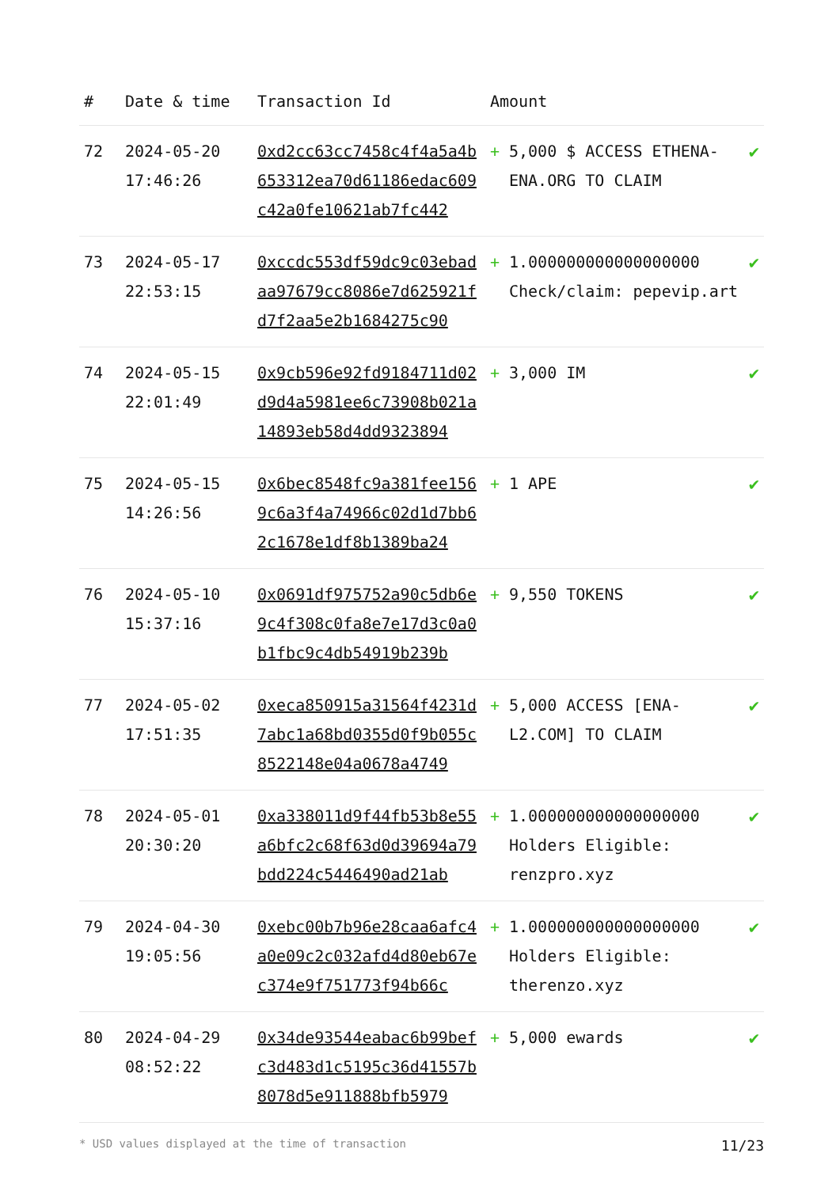| # | Date & time | Transaction Id | Amount | |
| --- | --- | --- | --- | --- |
| 72 | 2024-05-20 17:46:26 | 0xd2cc63cc7458c4f4a5a4b653312ea70d61186edac609c42a0fe10621ab7fc442 | + 5,000 $ ACCESS ETHENA-ENA.ORG TO CLAIM | ✔ |
| 73 | 2024-05-17 22:53:15 | 0xccdc553df59dc9c03ebadaa97679cc8086e7d625921fd7f2aa5e2b1684275c90 | + 1.000000000000000000 Check/claim: pepevip.art | ✔ |
| 74 | 2024-05-15 22:01:49 | 0x9cb596e92fd9184711d02d9d4a5981ee6c73908b021a14893eb58d4dd9323894 | + 3,000 IM | ✔ |
| 75 | 2024-05-15 14:26:56 | 0x6bec8548fc9a381fee1569c6a3f4a74966c02d1d7bb62c1678e1df8b1389ba24 | + 1 APE | ✔ |
| 76 | 2024-05-10 15:37:16 | 0x0691df975752a90c5db6e9c4f308c0fa8e7e17d3c0a0b1fbc9c4db54919b239b | + 9,550 TOKENS | ✔ |
| 77 | 2024-05-02 17:51:35 | 0xeca850915a31564f4231d7abc1a68bd0355d0f9b055c8522148e04a0678a4749 | + 5,000 ACCESS [ENA-L2.COM] TO CLAIM | ✔ |
| 78 | 2024-05-01 20:30:20 | 0xa338011d9f44fb53b8e55a6bfc2c68f63d0d39694a79bdd224c5446490ad21ab | + 1.000000000000000000 Holders Eligible: renzpro.xyz | ✔ |
| 79 | 2024-04-30 19:05:56 | 0xebc00b7b96e28caa6afc4a0e09c2c032afd4d80eb67ec374e9f751773f94b66c | + 1.000000000000000000 Holders Eligible: therenzo.xyz | ✔ |
| 80 | 2024-04-29 08:52:22 | 0x34de93544eabac6b99befc3d483d1c5195c36d41557b8078d5e911888bfb5979 | + 5,000 ewards | ✔ |
* USD values displayed at the time of transaction 11/23